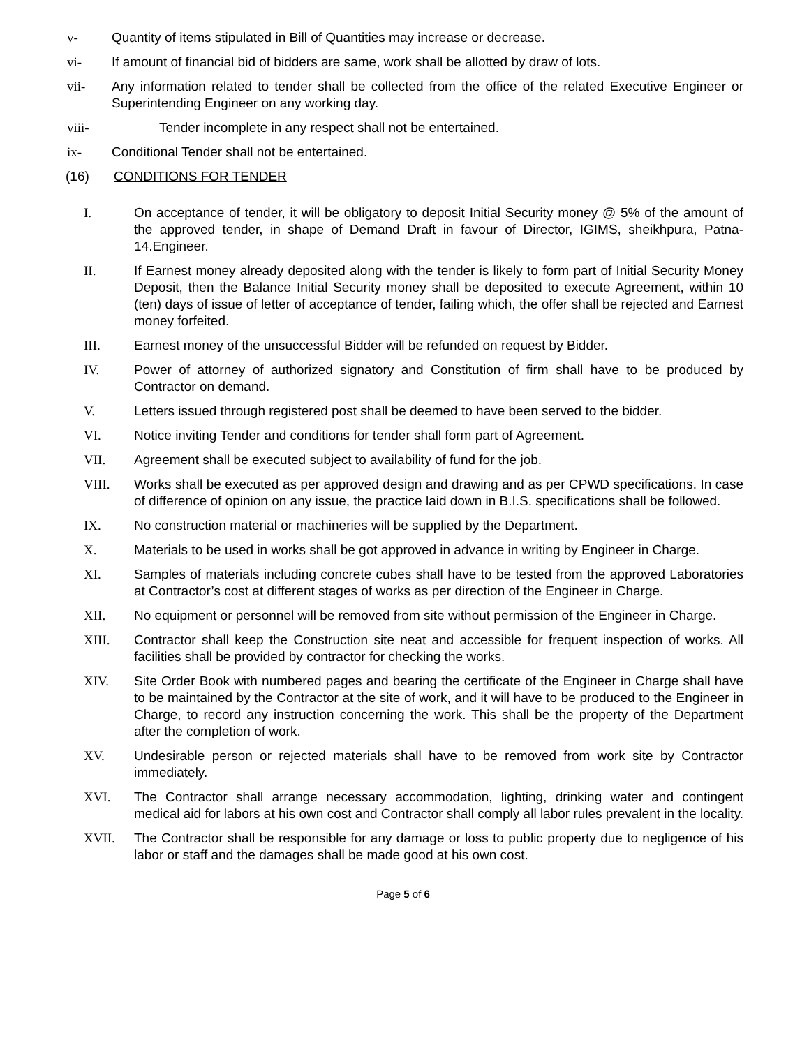v- Quantity of items stipulated in Bill of Quantities may increase or decrease.
vi- If amount of financial bid of bidders are same, work shall be allotted by draw of lots.
vii- Any information related to tender shall be collected from the office of the related Executive Engineer or Superintending Engineer on any working day.
viii- Tender incomplete in any respect shall not be entertained.
ix- Conditional Tender shall not be entertained.
(16) CONDITIONS FOR TENDER
I. On acceptance of tender, it will be obligatory to deposit Initial Security money @ 5% of the amount of the approved tender, in shape of Demand Draft in favour of Director, IGIMS, sheikhpura, Patna-14.Engineer.
II. If Earnest money already deposited along with the tender is likely to form part of Initial Security Money Deposit, then the Balance Initial Security money shall be deposited to execute Agreement, within 10 (ten) days of issue of letter of acceptance of tender, failing which, the offer shall be rejected and Earnest money forfeited.
III. Earnest money of the unsuccessful Bidder will be refunded on request by Bidder.
IV. Power of attorney of authorized signatory and Constitution of firm shall have to be produced by Contractor on demand.
V. Letters issued through registered post shall be deemed to have been served to the bidder.
VI. Notice inviting Tender and conditions for tender shall form part of Agreement.
VII. Agreement shall be executed subject to availability of fund for the job.
VIII. Works shall be executed as per approved design and drawing and as per CPWD specifications. In case of difference of opinion on any issue, the practice laid down in B.I.S. specifications shall be followed.
IX. No construction material or machineries will be supplied by the Department.
X. Materials to be used in works shall be got approved in advance in writing by Engineer in Charge.
XI. Samples of materials including concrete cubes shall have to be tested from the approved Laboratories at Contractor’s cost at different stages of works as per direction of the Engineer in Charge.
XII. No equipment or personnel will be removed from site without permission of the Engineer in Charge.
XIII. Contractor shall keep the Construction site neat and accessible for frequent inspection of works. All facilities shall be provided by contractor for checking the works.
XIV. Site Order Book with numbered pages and bearing the certificate of the Engineer in Charge shall have to be maintained by the Contractor at the site of work, and it will have to be produced to the Engineer in Charge, to record any instruction concerning the work. This shall be the property of the Department after the completion of work.
XV. Undesirable person or rejected materials shall have to be removed from work site by Contractor immediately.
XVI. The Contractor shall arrange necessary accommodation, lighting, drinking water and contingent medical aid for labors at his own cost and Contractor shall comply all labor rules prevalent in the locality.
XVII. The Contractor shall be responsible for any damage or loss to public property due to negligence of his labor or staff and the damages shall be made good at his own cost.
Page 5 of 6